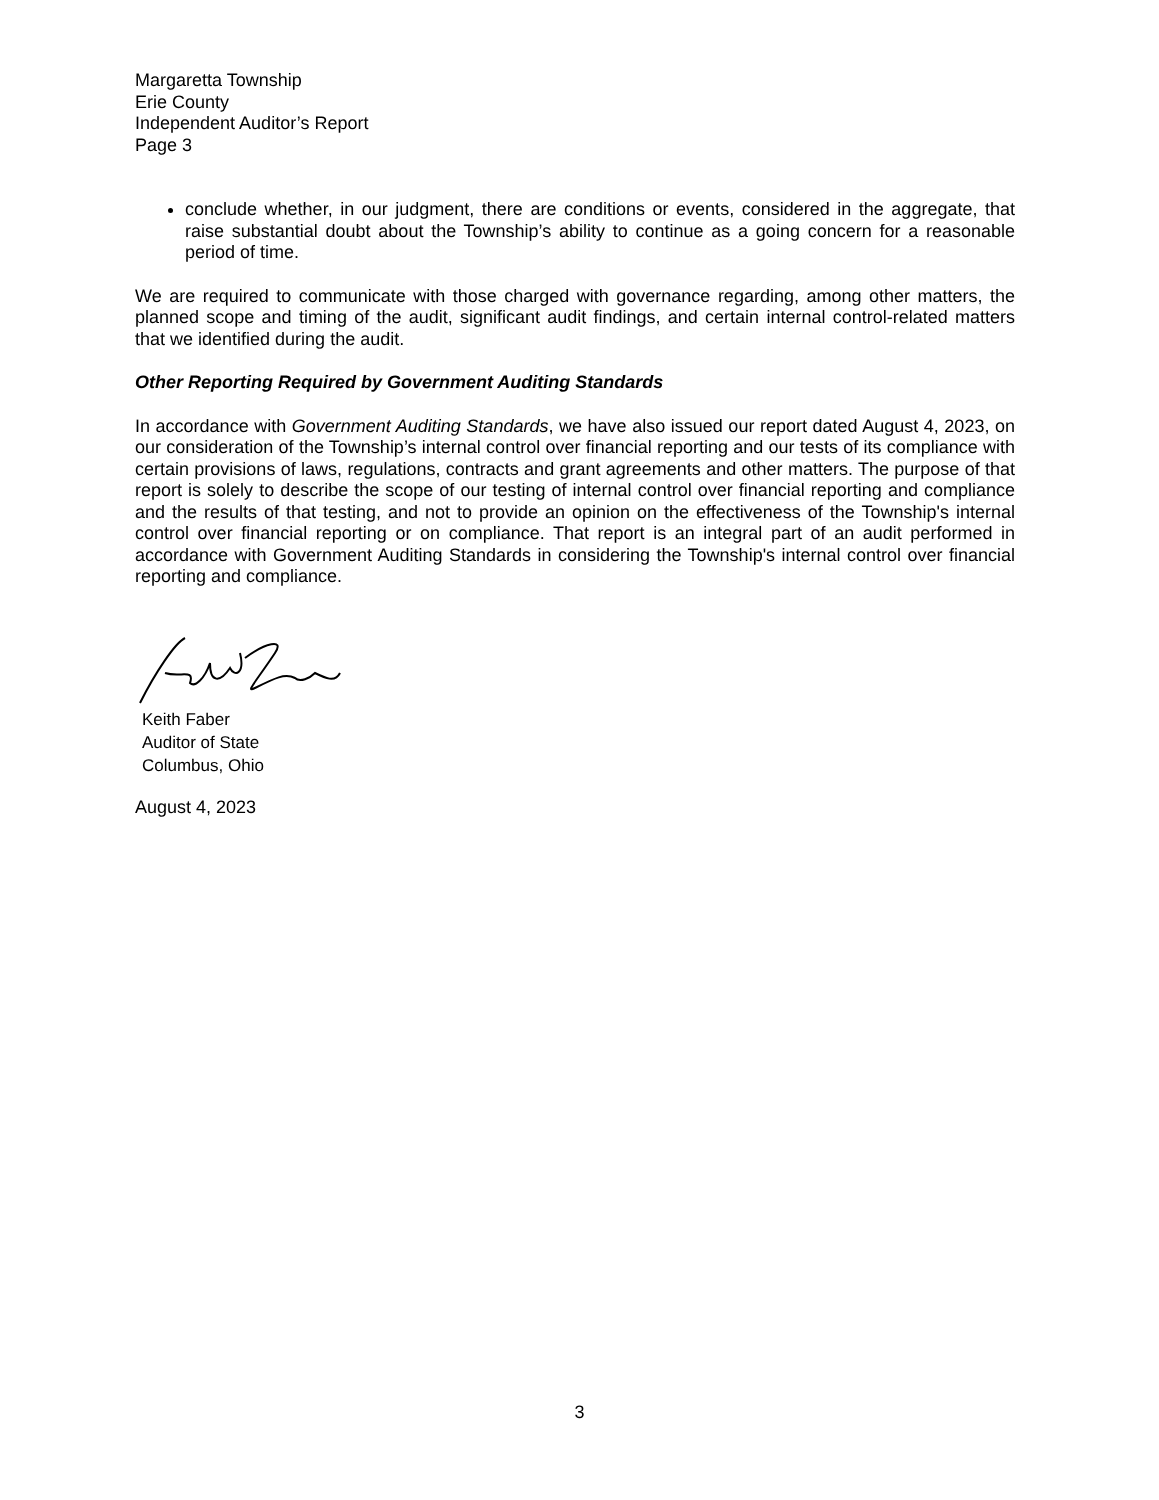Margaretta Township
Erie County
Independent Auditor’s Report
Page 3
conclude whether, in our judgment, there are conditions or events, considered in the aggregate, that raise substantial doubt about the Township’s ability to continue as a going concern for a reasonable period of time.
We are required to communicate with those charged with governance regarding, among other matters, the planned scope and timing of the audit, significant audit findings, and certain internal control-related matters that we identified during the audit.
Other Reporting Required by Government Auditing Standards
In accordance with Government Auditing Standards, we have also issued our report dated August 4, 2023, on our consideration of the Township’s internal control over financial reporting and our tests of its compliance with certain provisions of laws, regulations, contracts and grant agreements and other matters. The purpose of that report is solely to describe the scope of our testing of internal control over financial reporting and compliance and the results of that testing, and not to provide an opinion on the effectiveness of the Township's internal control over financial reporting or on compliance. That report is an integral part of an audit performed in accordance with Government Auditing Standards in considering the Township's internal control over financial reporting and compliance.
Keith Faber
Auditor of State
Columbus, Ohio
August 4, 2023
3